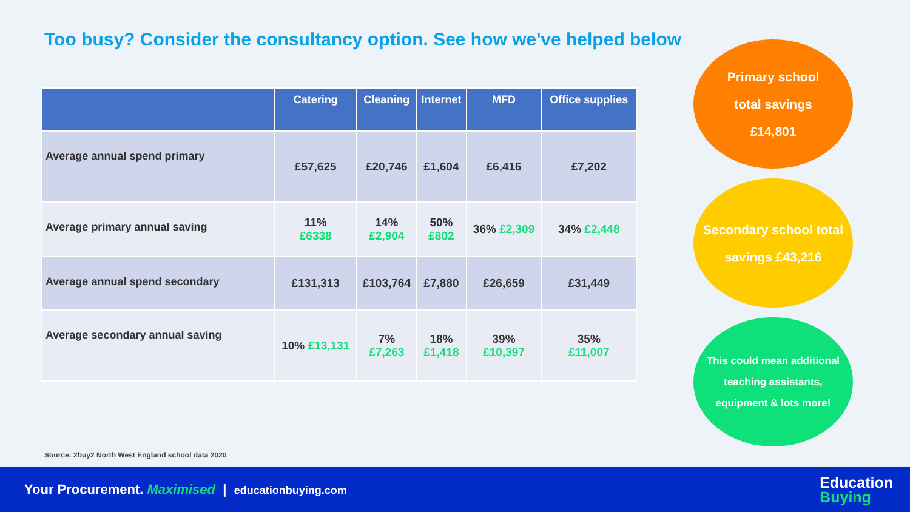Too busy? Consider the consultancy option. See how we've helped below
| | Catering | Cleaning | Internet | MFD | Office supplies |
| --- | --- | --- | --- | --- | --- |
| Average annual spend primary | £57,625 | £20,746 | £1,604 | £6,416 | £7,202 |
| Average primary annual saving | 11% £6338 | 14% £2,904 | 50% £802 | 36% £2,309 | 34% £2,448 |
| Average annual spend secondary | £131,313 | £103,764 | £7,880 | £26,659 | £31,449 |
| Average secondary annual saving | 10% £13,131 | 7% £7,263 | 18% £1,418 | 39% £10,397 | 35% £11,007 |
Primary school
total savings
£14,801
Secondary school total
savings £43,216
This could mean additional
teaching assistants,
equipment & lots more!
Source: 2buy2 North West England school data 2020
Your Procurement. Maximised | educationbuying.com Education
Buying